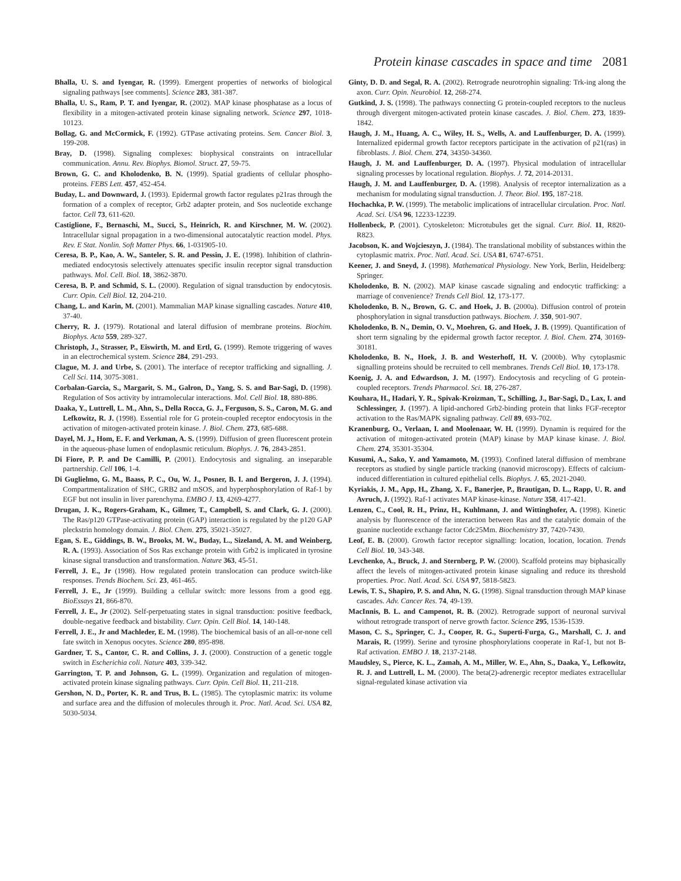Protein kinase cascades in space and time 2081
Bhalla, U. S. and Iyengar, R. (1999). Emergent properties of networks of biological signaling pathways [see comments]. Science 283, 381-387.
Bhalla, U. S., Ram, P. T. and Iyengar, R. (2002). MAP kinase phosphatase as a locus of flexibility in a mitogen-activated protein kinase signaling network. Science 297, 1018-10123.
Bollag, G. and McCormick, F. (1992). GTPase activating proteins. Sem. Cancer Biol. 3, 199-208.
Bray, D. (1998). Signaling complexes: biophysical constraints on intracellular communication. Annu. Rev. Biophys. Biomol. Struct. 27, 59-75.
Brown, G. C. and Kholodenko, B. N. (1999). Spatial gradients of cellular phospho-proteins. FEBS Lett. 457, 452-454.
Buday, L. and Downward, J. (1993). Epidermal growth factor regulates p21ras through the formation of a complex of receptor, Grb2 adapter protein, and Sos nucleotide exchange factor. Cell 73, 611-620.
Castiglione, F., Bernaschi, M., Succi, S., Heinrich, R. and Kirschner, M. W. (2002). Intracellular signal propagation in a two-dimensional autocatalytic reaction model. Phys. Rev. E Stat. Nonlin. Soft Matter Phys. 66, 1-031905-10.
Ceresa, B. P., Kao, A. W., Santeler, S. R. and Pessin, J. E. (1998). Inhibition of clathrin-mediated endocytosis selectively attenuates specific insulin receptor signal transduction pathways. Mol. Cell. Biol. 18, 3862-3870.
Ceresa, B. P. and Schmid, S. L. (2000). Regulation of signal transduction by endocytosis. Curr. Opin. Cell Biol. 12, 204-210.
Chang, L. and Karin, M. (2001). Mammalian MAP kinase signalling cascades. Nature 410, 37-40.
Cherry, R. J. (1979). Rotational and lateral diffusion of membrane proteins. Biochim. Biophys. Acta 559, 289-327.
Christoph, J., Strasser, P., Eiswirth, M. and Ertl, G. (1999). Remote triggering of waves in an electrochemical system. Science 284, 291-293.
Clague, M. J. and Urbe, S. (2001). The interface of receptor trafficking and signalling. J. Cell Sci. 114, 3075-3081.
Corbalan-Garcia, S., Margarit, S. M., Galron, D., Yang, S. S. and Bar-Sagi, D. (1998). Regulation of Sos activity by intramolecular interactions. Mol. Cell Biol. 18, 880-886.
Daaka, Y., Luttrell, L. M., Ahn, S., Della Rocca, G. J., Ferguson, S. S., Caron, M. G. and Lefkowitz, R. J. (1998). Essential role for G protein-coupled receptor endocytosis in the activation of mitogen-activated protein kinase. J. Biol. Chem. 273, 685-688.
Dayel, M. J., Hom, E. F. and Verkman, A. S. (1999). Diffusion of green fluorescent protein in the aqueous-phase lumen of endoplasmic reticulum. Biophys. J. 76, 2843-2851.
Di Fiore, P. P. and De Camilli, P. (2001). Endocytosis and signaling. an inseparable partnership. Cell 106, 1-4.
Di Guglielmo, G. M., Baass, P. C., Ou, W. J., Posner, B. I. and Bergeron, J. J. (1994). Compartmentalization of SHC, GRB2 and mSOS, and hyperphosphorylation of Raf-1 by EGF but not insulin in liver parenchyma. EMBO J. 13, 4269-4277.
Drugan, J. K., Rogers-Graham, K., Gilmer, T., Campbell, S. and Clark, G. J. (2000). The Ras/p120 GTPase-activating protein (GAP) interaction is regulated by the p120 GAP pleckstrin homology domain. J. Biol. Chem. 275, 35021-35027.
Egan, S. E., Giddings, B. W., Brooks, M. W., Buday, L., Sizeland, A. M. and Weinberg, R. A. (1993). Association of Sos Ras exchange protein with Grb2 is implicated in tyrosine kinase signal transduction and transformation. Nature 363, 45-51.
Ferrell, J. E., Jr (1998). How regulated protein translocation can produce switch-like responses. Trends Biochem. Sci. 23, 461-465.
Ferrell, J. E., Jr (1999). Building a cellular switch: more lessons from a good egg. BioEssays 21, 866-870.
Ferrell, J. E., Jr (2002). Self-perpetuating states in signal transduction: positive feedback, double-negative feedback and bistability. Curr. Opin. Cell Biol. 14, 140-148.
Ferrell, J. E., Jr and Machleder, E. M. (1998). The biochemical basis of an all-or-none cell fate switch in Xenopus oocytes. Science 280, 895-898.
Gardner, T. S., Cantor, C. R. and Collins, J. J. (2000). Construction of a genetic toggle switch in Escherichia coli. Nature 403, 339-342.
Garrington, T. P. and Johnson, G. L. (1999). Organization and regulation of mitogen-activated protein kinase signaling pathways. Curr. Opin. Cell Biol. 11, 211-218.
Gershon, N. D., Porter, K. R. and Trus, B. L. (1985). The cytoplasmic matrix: its volume and surface area and the diffusion of molecules through it. Proc. Natl. Acad. Sci. USA 82, 5030-5034.
Ginty, D. D. and Segal, R. A. (2002). Retrograde neurotrophin signaling: Trk-ing along the axon. Curr. Opin. Neurobiol. 12, 268-274.
Gutkind, J. S. (1998). The pathways connecting G protein-coupled receptors to the nucleus through divergent mitogen-activated protein kinase cascades. J. Biol. Chem. 273, 1839-1842.
Haugh, J. M., Huang, A. C., Wiley, H. S., Wells, A. and Lauffenburger, D. A. (1999). Internalized epidermal growth factor receptors participate in the activation of p21(ras) in fibroblasts. J. Biol. Chem. 274, 34350-34360.
Haugh, J. M. and Lauffenburger, D. A. (1997). Physical modulation of intracellular signaling processes by locational regulation. Biophys. J. 72, 2014-20131.
Haugh, J. M. and Lauffenburger, D. A. (1998). Analysis of receptor internalization as a mechanism for modulating signal transduction. J. Theor. Biol. 195, 187-218.
Hochachka, P. W. (1999). The metabolic implications of intracellular circulation. Proc. Natl. Acad. Sci. USA 96, 12233-12239.
Hollenbeck, P. (2001). Cytoskeleton: Microtubules get the signal. Curr. Biol. 11, R820-R823.
Jacobson, K. and Wojcieszyn, J. (1984). The translational mobility of substances within the cytoplasmic matrix. Proc. Natl. Acad. Sci. USA 81, 6747-6751.
Keener, J. and Sneyd, J. (1998). Mathematical Physiology. New York, Berlin, Heidelberg: Springer.
Kholodenko, B. N. (2002). MAP kinase cascade signaling and endocytic trafficking: a marriage of convenience? Trends Cell Biol. 12, 173-177.
Kholodenko, B. N., Brown, G. C. and Hoek, J. B. (2000a). Diffusion control of protein phosphorylation in signal transduction pathways. Biochem. J. 350, 901-907.
Kholodenko, B. N., Demin, O. V., Moehren, G. and Hoek, J. B. (1999). Quantification of short term signaling by the epidermal growth factor receptor. J. Biol. Chem. 274, 30169-30181.
Kholodenko, B. N., Hoek, J. B. and Westerhoff, H. V. (2000b). Why cytoplasmic signalling proteins should be recruited to cell membranes. Trends Cell Biol. 10, 173-178.
Koenig, J. A. and Edwardson, J. M. (1997). Endocytosis and recycling of G protein-coupled receptors. Trends Pharmacol. Sci. 18, 276-287.
Kouhara, H., Hadari, Y. R., Spivak-Kroizman, T., Schilling, J., Bar-Sagi, D., Lax, I. and Schlessinger, J. (1997). A lipid-anchored Grb2-binding protein that links FGF-receptor activation to the Ras/MAPK signaling pathway. Cell 89, 693-702.
Kranenburg, O., Verlaan, I. and Moolenaar, W. H. (1999). Dynamin is required for the activation of mitogen-activated protein (MAP) kinase by MAP kinase kinase. J. Biol. Chem. 274, 35301-35304.
Kusumi, A., Sako, Y. and Yamamoto, M. (1993). Confined lateral diffusion of membrane receptors as studied by single particle tracking (nanovid microscopy). Effects of calcium-induced differentiation in cultured epithelial cells. Biophys. J. 65, 2021-2040.
Kyriakis, J. M., App, H., Zhang, X. F., Banerjee, P., Brautigan, D. L., Rapp, U. R. and Avruch, J. (1992). Raf-1 activates MAP kinase-kinase. Nature 358, 417-421.
Lenzen, C., Cool, R. H., Prinz, H., Kuhlmann, J. and Wittinghofer, A. (1998). Kinetic analysis by fluorescence of the interaction between Ras and the catalytic domain of the guanine nucleotide exchange factor Cdc25Mm. Biochemistry 37, 7420-7430.
Leof, E. B. (2000). Growth factor receptor signalling: location, location, location. Trends Cell Biol. 10, 343-348.
Levchenko, A., Bruck, J. and Sternberg, P. W. (2000). Scaffold proteins may biphasically affect the levels of mitogen-activated protein kinase signaling and reduce its threshold properties. Proc. Natl. Acad. Sci. USA 97, 5818-5823.
Lewis, T. S., Shapiro, P. S. and Ahn, N. G. (1998). Signal transduction through MAP kinase cascades. Adv. Cancer Res. 74, 49-139.
MacInnis, B. L. and Campenot, R. B. (2002). Retrograde support of neuronal survival without retrograde transport of nerve growth factor. Science 295, 1536-1539.
Mason, C. S., Springer, C. J., Cooper, R. G., Superti-Furga, G., Marshall, C. J. and Marais, R. (1999). Serine and tyrosine phosphorylations cooperate in Raf-1, but not B-Raf activation. EMBO J. 18, 2137-2148.
Maudsley, S., Pierce, K. L., Zamah, A. M., Miller, W. E., Ahn, S., Daaka, Y., Lefkowitz, R. J. and Luttrell, L. M. (2000). The beta(2)-adrenergic receptor mediates extracellular signal-regulated kinase activation via